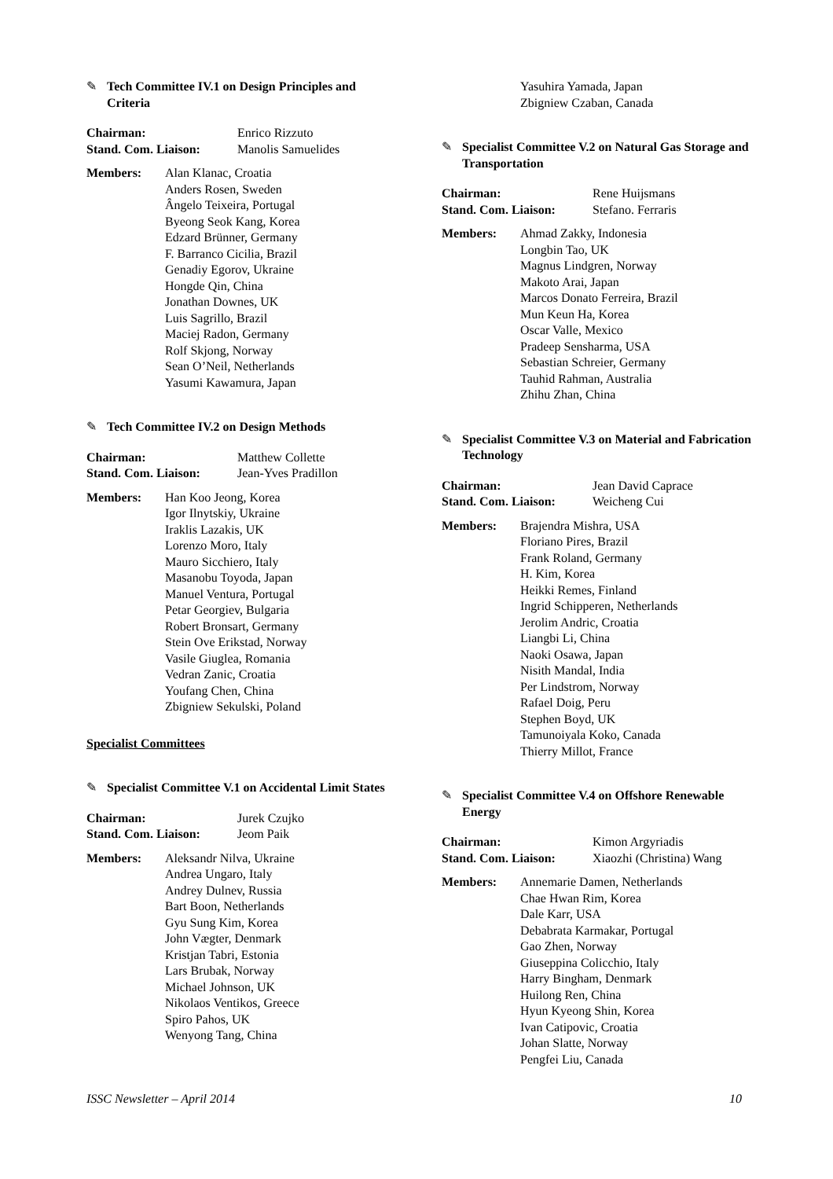✎ Tech Committee IV.1 on Design Principles and Criteria
Chairman: Enrico Rizzuto
Stand. Com. Liaison: Manolis Samuelides
Members: Alan Klanac, Croatia
Anders Rosen, Sweden
Ângelo Teixeira, Portugal
Byeong Seok Kang, Korea
Edzard Brünner, Germany
F. Barranco Cicilia, Brazil
Genadiy Egorov, Ukraine
Hongde Qin, China
Jonathan Downes, UK
Luis Sagrillo, Brazil
Maciej Radon, Germany
Rolf Skjong, Norway
Sean O’Neil, Netherlands
Yasumi Kawamura, Japan
✎ Tech Committee IV.2 on Design Methods
Chairman: Matthew Collette
Stand. Com. Liaison: Jean-Yves Pradillon
Members: Han Koo Jeong, Korea
Igor Ilnytskiy, Ukraine
Iraklis Lazakis, UK
Lorenzo Moro, Italy
Mauro Sicchiero, Italy
Masanobu Toyoda, Japan
Manuel Ventura, Portugal
Petar Georgiev, Bulgaria
Robert Bronsart, Germany
Stein Ove Erikstad, Norway
Vasile Giuglea, Romania
Vedran Zanic, Croatia
Youfang Chen, China
Zbigniew Sekulski, Poland
Specialist Committees
✎ Specialist Committee V.1 on Accidental Limit States
Chairman: Jurek Czujko
Stand. Com. Liaison: Jeom Paik
Members: Aleksandr Nilva, Ukraine
Andrea Ungaro, Italy
Andrey Dulnev, Russia
Bart Boon, Netherlands
Gyu Sung Kim, Korea
John Vægter, Denmark
Kristjan Tabri, Estonia
Lars Brubak, Norway
Michael Johnson, UK
Nikolaos Ventikos, Greece
Spiro Pahos, UK
Wenyong Tang, China
Yasuhira Yamada, Japan
Zbigniew Czaban, Canada
✎ Specialist Committee V.2 on Natural Gas Storage and Transportation
Chairman: Rene Huijsmans
Stand. Com. Liaison: Stefano. Ferraris
Members: Ahmad Zakky, Indonesia
Longbin Tao, UK
Magnus Lindgren, Norway
Makoto Arai, Japan
Marcos Donato Ferreira, Brazil
Mun Keun Ha, Korea
Oscar Valle, Mexico
Pradeep Sensharma, USA
Sebastian Schreier, Germany
Tauhid Rahman, Australia
Zhihu Zhan, China
✎ Specialist Committee V.3 on Material and Fabrication Technology
Chairman: Jean David Caprace
Stand. Com. Liaison: Weicheng Cui
Members: Brajendra Mishra, USA
Floriano Pires, Brazil
Frank Roland, Germany
H. Kim, Korea
Heikki Remes, Finland
Ingrid Schipperen, Netherlands
Jerolim Andric, Croatia
Liangbi Li, China
Naoki Osawa, Japan
Nisith Mandal, India
Per Lindstrom, Norway
Rafael Doig, Peru
Stephen Boyd, UK
Tamunoiyala Koko, Canada
Thierry Millot, France
✎ Specialist Committee V.4 on Offshore Renewable Energy
Chairman: Kimon Argyriadis
Stand. Com. Liaison: Xiaozhi (Christina) Wang
Members: Annemarie Damen, Netherlands
Chae Hwan Rim, Korea
Dale Karr, USA
Debabrata Karmakar, Portugal
Gao Zhen, Norway
Giuseppina Colicchio, Italy
Harry Bingham, Denmark
Huilong Ren, China
Hyun Kyeong Shin, Korea
Ivan Catipovic, Croatia
Johan Slatte, Norway
Pengfei Liu, Canada
ISSC Newsletter – April 2014 10